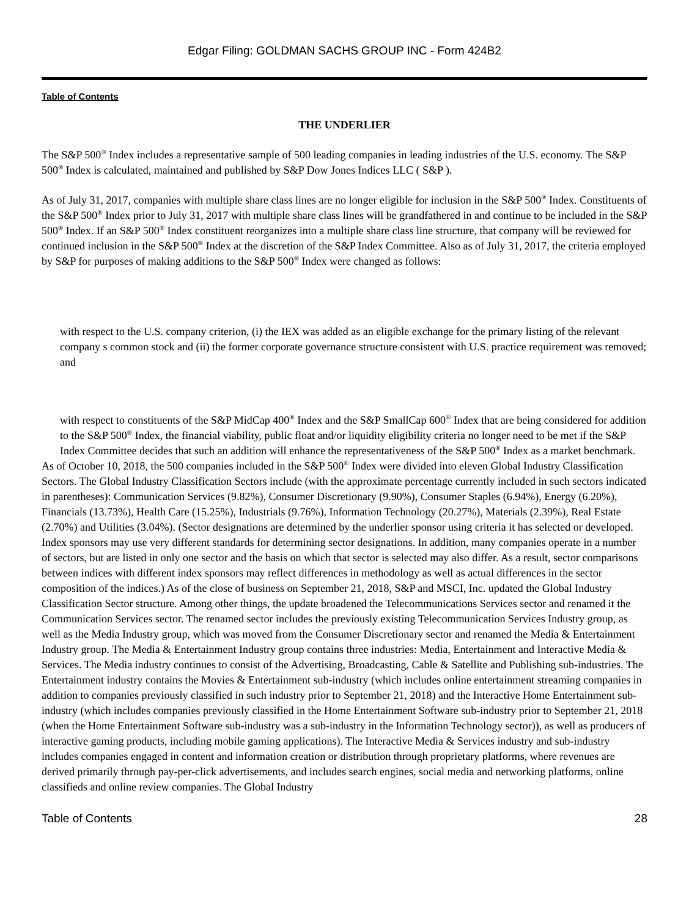Edgar Filing: GOLDMAN SACHS GROUP INC - Form 424B2
Table of Contents
THE UNDERLIER
The S&P 500<sup>®</sup> Index includes a representative sample of 500 leading companies in leading industries of the U.S. economy. The S&P 500<sup>®</sup> Index is calculated, maintained and published by S&P Dow Jones Indices LLC ( S&P ).
As of July 31, 2017, companies with multiple share class lines are no longer eligible for inclusion in the S&P 500<sup>®</sup> Index. Constituents of the S&P 500<sup>®</sup> Index prior to July 31, 2017 with multiple share class lines will be grandfathered in and continue to be included in the S&P 500<sup>®</sup> Index. If an S&P 500<sup>®</sup> Index constituent reorganizes into a multiple share class line structure, that company will be reviewed for continued inclusion in the S&P 500<sup>®</sup> Index at the discretion of the S&P Index Committee. Also as of July 31, 2017, the criteria employed by S&P for purposes of making additions to the S&P 500<sup>®</sup> Index were changed as follows:
with respect to the U.S. company criterion, (i) the IEX was added as an eligible exchange for the primary listing of the relevant company s common stock and (ii) the former corporate governance structure consistent with U.S. practice requirement was removed; and
with respect to constituents of the S&P MidCap 400<sup>®</sup> Index and the S&P SmallCap 600<sup>®</sup> Index that are being considered for addition to the S&P 500<sup>®</sup> Index, the financial viability, public float and/or liquidity eligibility criteria no longer need to be met if the S&P Index Committee decides that such an addition will enhance the representativeness of the S&P 500<sup>®</sup> Index as a market benchmark.
As of October 10, 2018, the 500 companies included in the S&P 500<sup>®</sup> Index were divided into eleven Global Industry Classification Sectors. The Global Industry Classification Sectors include (with the approximate percentage currently included in such sectors indicated in parentheses): Communication Services (9.82%), Consumer Discretionary (9.90%), Consumer Staples (6.94%), Energy (6.20%), Financials (13.73%), Health Care (15.25%), Industrials (9.76%), Information Technology (20.27%), Materials (2.39%), Real Estate (2.70%) and Utilities (3.04%). (Sector designations are determined by the underlier sponsor using criteria it has selected or developed. Index sponsors may use very different standards for determining sector designations. In addition, many companies operate in a number of sectors, but are listed in only one sector and the basis on which that sector is selected may also differ. As a result, sector comparisons between indices with different index sponsors may reflect differences in methodology as well as actual differences in the sector composition of the indices.) As of the close of business on September 21, 2018, S&P and MSCI, Inc. updated the Global Industry Classification Sector structure. Among other things, the update broadened the Telecommunications Services sector and renamed it the Communication Services sector. The renamed sector includes the previously existing Telecommunication Services Industry group, as well as the Media Industry group, which was moved from the Consumer Discretionary sector and renamed the Media & Entertainment Industry group. The Media & Entertainment Industry group contains three industries: Media, Entertainment and Interactive Media & Services. The Media industry continues to consist of the Advertising, Broadcasting, Cable & Satellite and Publishing sub-industries. The Entertainment industry contains the Movies & Entertainment sub-industry (which includes online entertainment streaming companies in addition to companies previously classified in such industry prior to September 21, 2018) and the Interactive Home Entertainment sub-industry (which includes companies previously classified in the Home Entertainment Software sub-industry prior to September 21, 2018 (when the Home Entertainment Software sub-industry was a sub-industry in the Information Technology sector)), as well as producers of interactive gaming products, including mobile gaming applications). The Interactive Media & Services industry and sub-industry includes companies engaged in content and information creation or distribution through proprietary platforms, where revenues are derived primarily through pay-per-click advertisements, and includes search engines, social media and networking platforms, online classifieds and online review companies. The Global Industry
Table of Contents 28